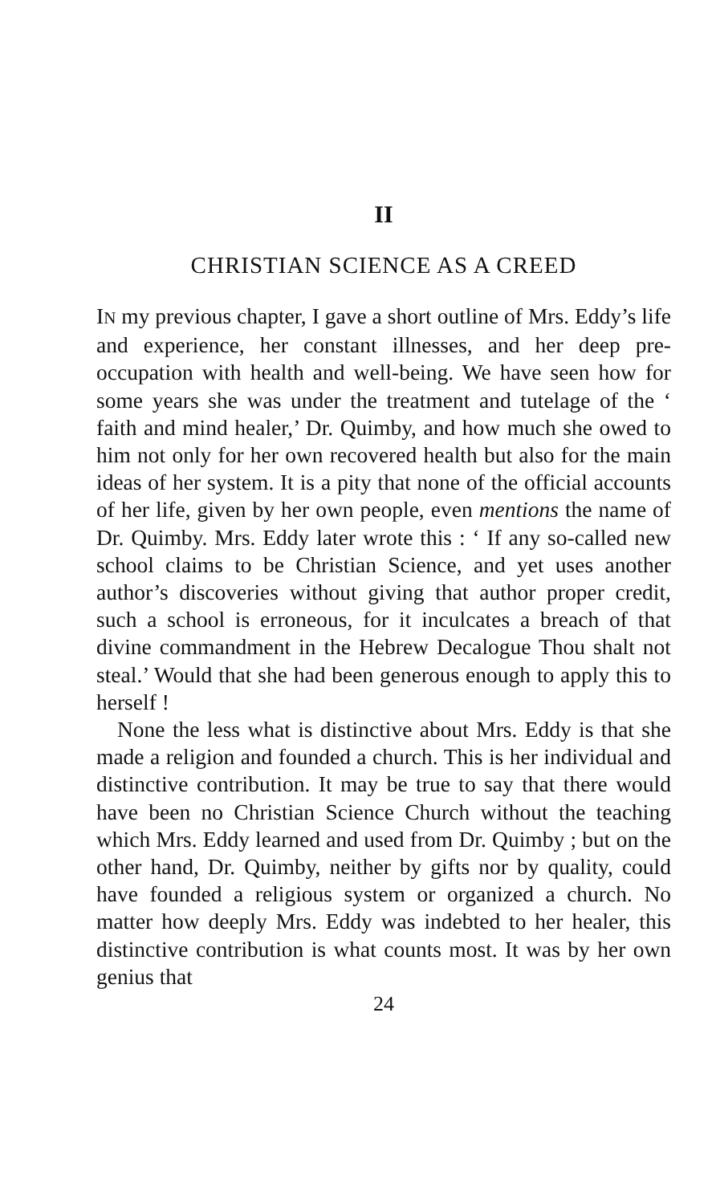II
CHRISTIAN SCIENCE AS A CREED
IN my previous chapter, I gave a short outline of Mrs. Eddy’s life and experience, her constant illnesses, and her deep pre-occupation with health and well-being. We have seen how for some years she was under the treatment and tutelage of the ‘ faith and mind healer,’ Dr. Quimby, and how much she owed to him not only for her own recovered health but also for the main ideas of her system. It is a pity that none of the official accounts of her life, given by her own people, even mentions the name of Dr. Quimby. Mrs. Eddy later wrote this : ‘ If any so-called new school claims to be Christian Science, and yet uses another author’s discoveries without giving that author proper credit, such a school is erroneous, for it inculcates a breach of that divine commandment in the Hebrew Decalogue Thou shalt not steal.’ Would that she had been generous enough to apply this to herself !
None the less what is distinctive about Mrs. Eddy is that she made a religion and founded a church. This is her individual and distinctive contribution. It may be true to say that there would have been no Christian Science Church without the teaching which Mrs. Eddy learned and used from Dr. Quimby ; but on the other hand, Dr. Quimby, neither by gifts nor by quality, could have founded a religious system or organized a church. No matter how deeply Mrs. Eddy was indebted to her healer, this distinctive contribution is what counts most. It was by her own genius that
24